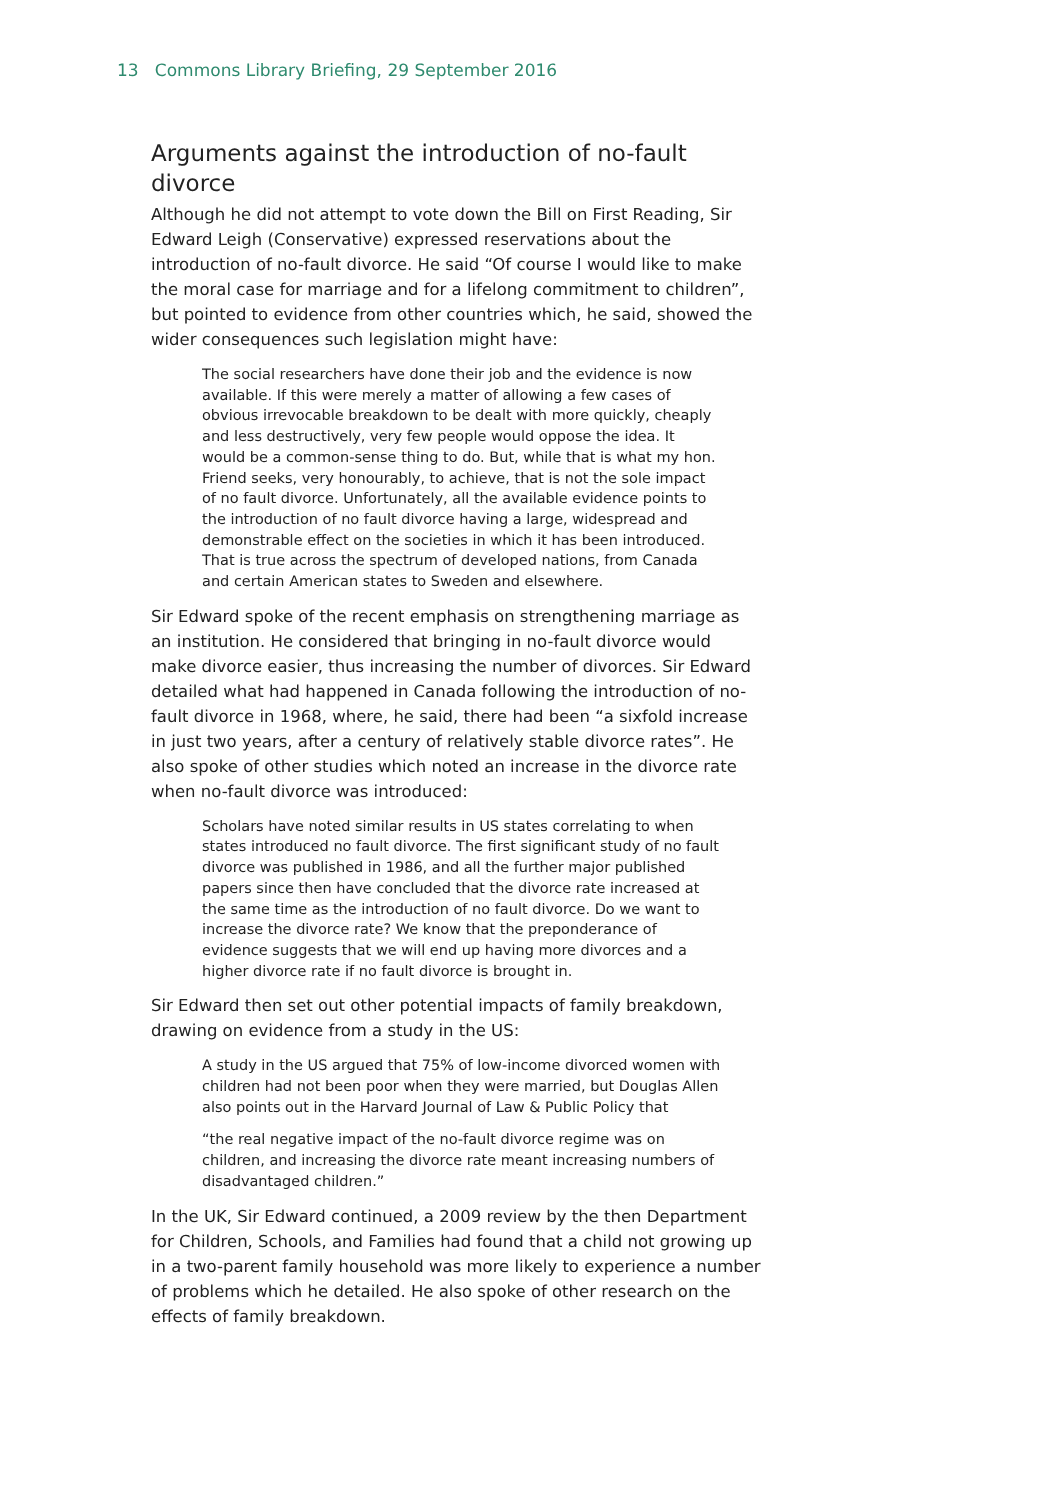13 Commons Library Briefing, 29 September 2016
Arguments against the introduction of no-fault divorce
Although he did not attempt to vote down the Bill on First Reading, Sir Edward Leigh (Conservative) expressed reservations about the introduction of no-fault divorce. He said “Of course I would like to make the moral case for marriage and for a lifelong commitment to children”, but pointed to evidence from other countries which, he said, showed the wider consequences such legislation might have:
The social researchers have done their job and the evidence is now available. If this were merely a matter of allowing a few cases of obvious irrevocable breakdown to be dealt with more quickly, cheaply and less destructively, very few people would oppose the idea. It would be a common-sense thing to do. But, while that is what my hon. Friend seeks, very honourably, to achieve, that is not the sole impact of no fault divorce. Unfortunately, all the available evidence points to the introduction of no fault divorce having a large, widespread and demonstrable effect on the societies in which it has been introduced. That is true across the spectrum of developed nations, from Canada and certain American states to Sweden and elsewhere.
Sir Edward spoke of the recent emphasis on strengthening marriage as an institution. He considered that bringing in no-fault divorce would make divorce easier, thus increasing the number of divorces. Sir Edward detailed what had happened in Canada following the introduction of no-fault divorce in 1968, where, he said, there had been “a sixfold increase in just two years, after a century of relatively stable divorce rates”. He also spoke of other studies which noted an increase in the divorce rate when no-fault divorce was introduced:
Scholars have noted similar results in US states correlating to when states introduced no fault divorce. The first significant study of no fault divorce was published in 1986, and all the further major published papers since then have concluded that the divorce rate increased at the same time as the introduction of no fault divorce. Do we want to increase the divorce rate? We know that the preponderance of evidence suggests that we will end up having more divorces and a higher divorce rate if no fault divorce is brought in.
Sir Edward then set out other potential impacts of family breakdown, drawing on evidence from a study in the US:
A study in the US argued that 75% of low-income divorced women with children had not been poor when they were married, but Douglas Allen also points out in the Harvard Journal of Law & Public Policy that
“the real negative impact of the no-fault divorce regime was on children, and increasing the divorce rate meant increasing numbers of disadvantaged children.”
In the UK, Sir Edward continued, a 2009 review by the then Department for Children, Schools, and Families had found that a child not growing up in a two-parent family household was more likely to experience a number of problems which he detailed. He also spoke of other research on the effects of family breakdown.